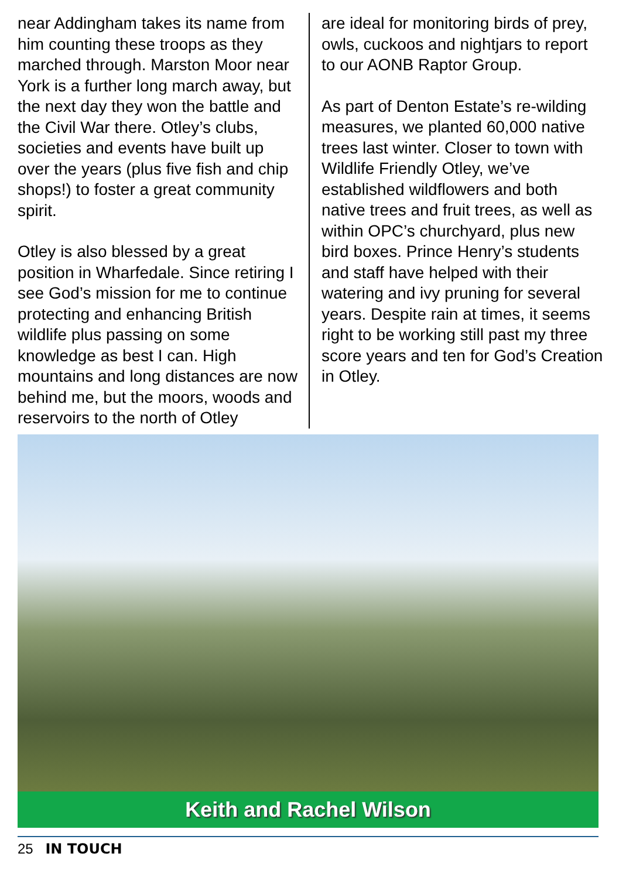near Addingham takes its name from him counting these troops as they marched through. Marston Moor near York is a further long march away, but the next day they won the battle and the Civil War there. Otley’s clubs, societies and events have built up over the years (plus five fish and chip shops!) to foster a great community spirit.
Otley is also blessed by a great position in Wharfedale. Since retiring I see God’s mission for me to continue protecting and enhancing British wildlife plus passing on some knowledge as best I can. High mountains and long distances are now behind me, but the moors, woods and reservoirs to the north of Otley
are ideal for monitoring birds of prey, owls, cuckoos and nightjars to report to our AONB Raptor Group.
As part of Denton Estate’s re-wilding measures, we planted 60,000 native trees last winter. Closer to town with Wildlife Friendly Otley, we’ve established wildflowers and both native trees and fruit trees, as well as within OPC’s churchyard, plus new bird boxes. Prince Henry’s students and staff have helped with their watering and ivy pruning for several years. Despite rain at times, it seems right to be working still past my three score years and ten for God’s Creation in Otley.
Keith and Rachel Wilson
25 IN TOUCH